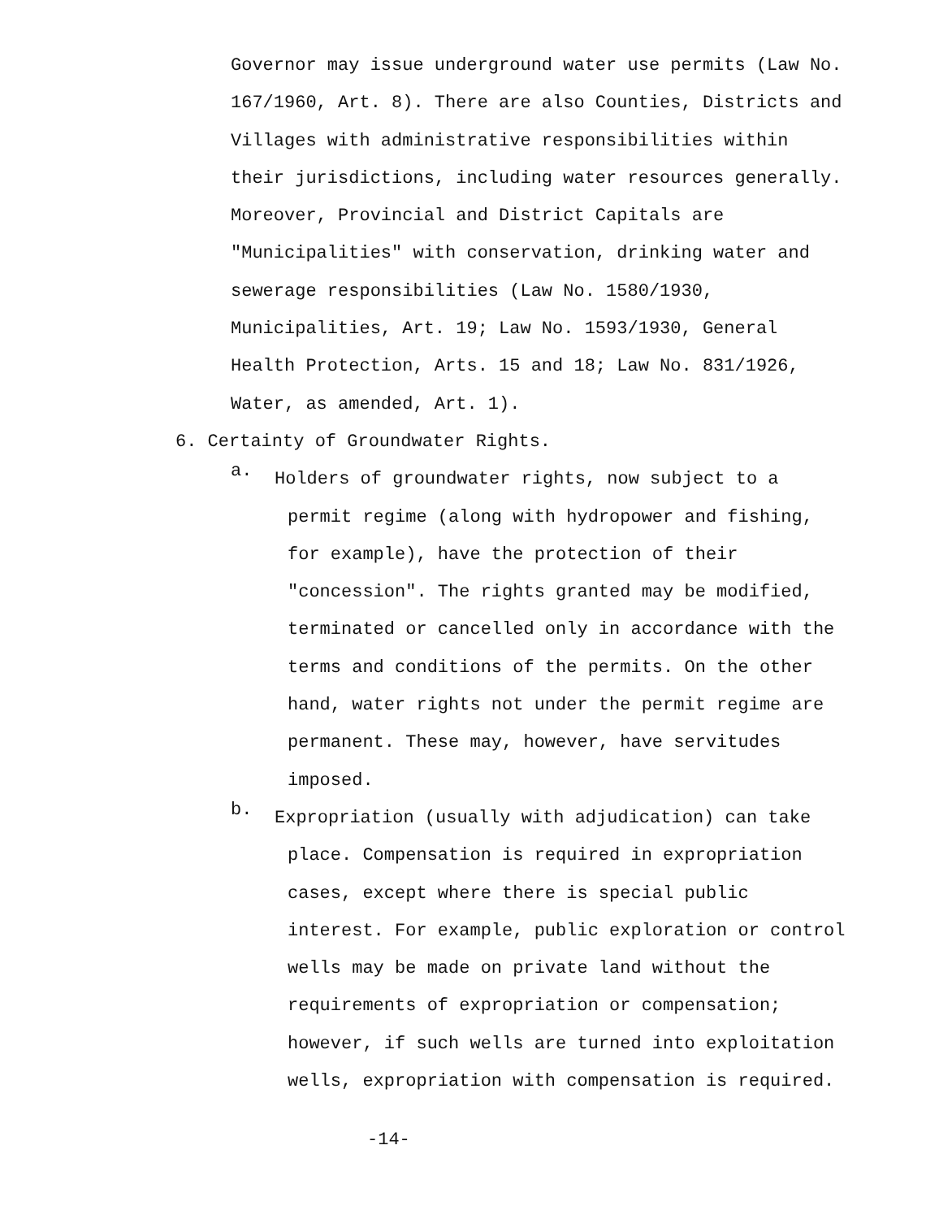Governor may issue underground water use permits (Law No. 167/1960, Art. 8). There are also Counties, Districts and Villages with administrative responsibilities within their jurisdictions, including water resources generally. Moreover, Provincial and District Capitals are "Municipalities" with conservation, drinking water and sewerage responsibilities (Law No. 1580/1930, Municipalities, Art. 19; Law No. 1593/1930, General Health Protection, Arts. 15 and 18; Law No. 831/1926, Water, as amended, Art. 1).
6. Certainty of Groundwater Rights.
a.
Holders of groundwater rights, now subject to a permit regime (along with hydropower and fishing, for example), have the protection of their "concession". The rights granted may be modified, terminated or cancelled only in accordance with the terms and conditions of the permits. On the other hand, water rights not under the permit regime are permanent. These may, however, have servitudes imposed.
b.
Expropriation (usually with adjudication) can take place. Compensation is required in expropriation cases, except where there is special public interest. For example, public exploration or control wells may be made on private land without the requirements of expropriation or compensation; however, if such wells are turned into exploitation wells, expropriation with compensation is required.
-14-